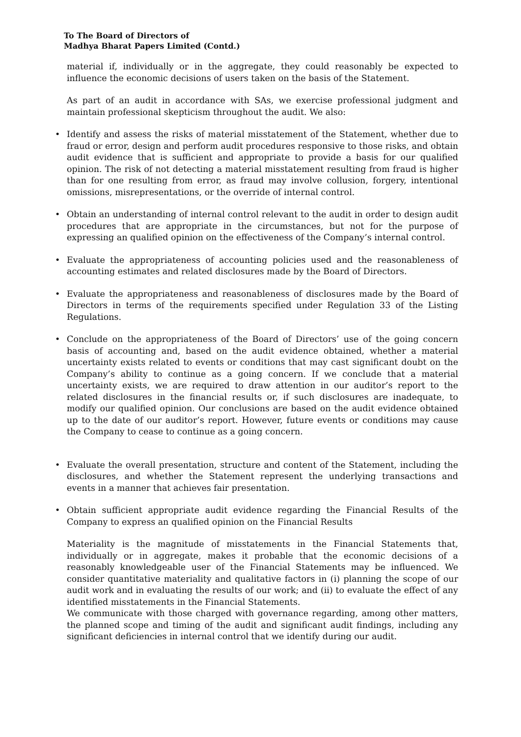To The Board of Directors of
Madhya Bharat Papers Limited (Contd.)
material if, individually or in the aggregate, they could reasonably be expected to influence the economic decisions of users taken on the basis of the Statement.
As part of an audit in accordance with SAs, we exercise professional judgment and maintain professional skepticism throughout the audit. We also:
• Identify and assess the risks of material misstatement of the Statement, whether due to fraud or error, design and perform audit procedures responsive to those risks, and obtain audit evidence that is sufficient and appropriate to provide a basis for our qualified opinion. The risk of not detecting a material misstatement resulting from fraud is higher than for one resulting from error, as fraud may involve collusion, forgery, intentional omissions, misrepresentations, or the override of internal control.
• Obtain an understanding of internal control relevant to the audit in order to design audit procedures that are appropriate in the circumstances, but not for the purpose of expressing an qualified opinion on the effectiveness of the Company’s internal control.
• Evaluate the appropriateness of accounting policies used and the reasonableness of accounting estimates and related disclosures made by the Board of Directors.
• Evaluate the appropriateness and reasonableness of disclosures made by the Board of Directors in terms of the requirements specified under Regulation 33 of the Listing Regulations.
• Conclude on the appropriateness of the Board of Directors’ use of the going concern basis of accounting and, based on the audit evidence obtained, whether a material uncertainty exists related to events or conditions that may cast significant doubt on the Company’s ability to continue as a going concern. If we conclude that a material uncertainty exists, we are required to draw attention in our auditor’s report to the related disclosures in the financial results or, if such disclosures are inadequate, to modify our qualified opinion. Our conclusions are based on the audit evidence obtained up to the date of our auditor’s report. However, future events or conditions may cause the Company to cease to continue as a going concern.
• Evaluate the overall presentation, structure and content of the Statement, including the disclosures, and whether the Statement represent the underlying transactions and events in a manner that achieves fair presentation.
• Obtain sufficient appropriate audit evidence regarding the Financial Results of the Company to express an qualified opinion on the Financial Results
Materiality is the magnitude of misstatements in the Financial Statements that, individually or in aggregate, makes it probable that the economic decisions of a reasonably knowledgeable user of the Financial Statements may be influenced. We consider quantitative materiality and qualitative factors in (i) planning the scope of our audit work and in evaluating the results of our work; and (ii) to evaluate the effect of any identified misstatements in the Financial Statements.
We communicate with those charged with governance regarding, among other matters, the planned scope and timing of the audit and significant audit findings, including any significant deficiencies in internal control that we identify during our audit.